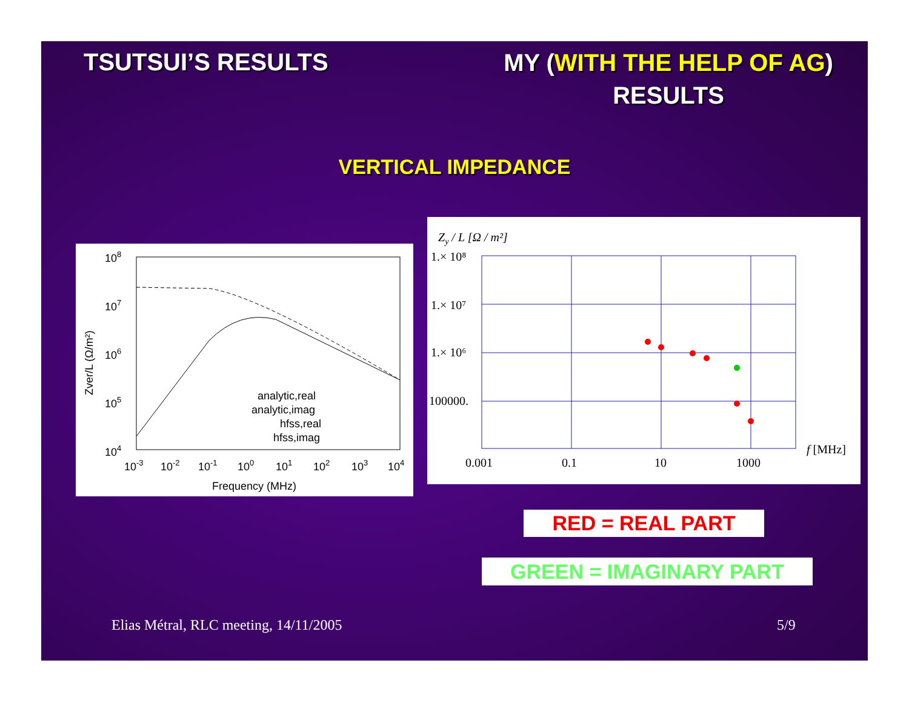TSUTSUI’S RESULTS
MY (WITH THE HELP OF AG) RESULTS
VERTICAL IMPEDANCE
108
107
106
105
104
10-3
10-2
10-1
100
101
102
103
104
Frequency (MHz)
Zver/L (Ω/m²)
analytic,real
analytic,imag
hfss,real
hfss,imag
Zy / L [Ω / m²]
1.× 10⁸
1.× 10⁷
1.× 10⁶
100000.
0.001
0.1
10
1000
f [MHz]
RED = REAL PART
GREEN = IMAGINARY PART
Elias Métral, RLC meeting, 14/11/2005
5/9